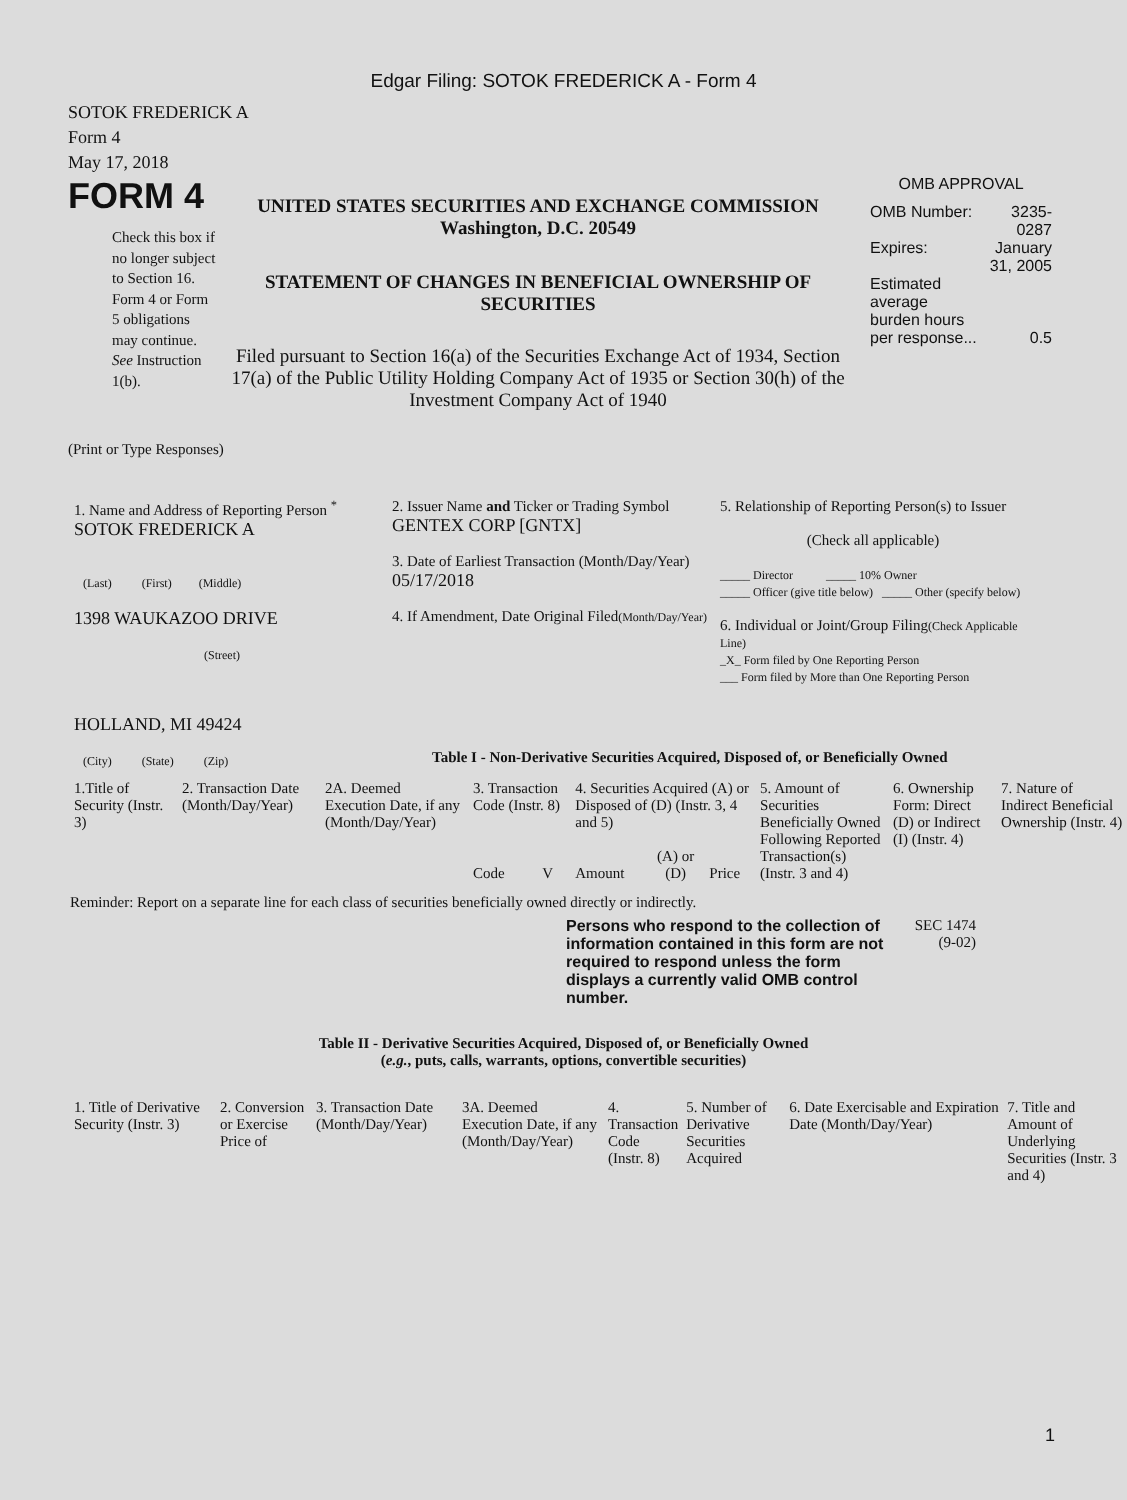Edgar Filing: SOTOK FREDERICK A - Form 4
SOTOK FREDERICK A
Form 4
May 17, 2018
FORM 4
Check this box if no longer subject to Section 16. Form 4 or Form 5 obligations may continue. See Instruction 1(b).
UNITED STATES SECURITIES AND EXCHANGE COMMISSION
Washington, D.C. 20549
STATEMENT OF CHANGES IN BENEFICIAL OWNERSHIP OF SECURITIES
Filed pursuant to Section 16(a) of the Securities Exchange Act of 1934, Section 17(a) of the Public Utility Holding Company Act of 1935 or Section 30(h) of the Investment Company Act of 1940
OMB APPROVAL
| OMB Number: | 3235-0287 |
| Expires: | January 31, 2005 |
| Estimated average burden hours per response... | 0.5 |
(Print or Type Responses)
| 1. Name and Address of Reporting Person <sup>*</sup> SOTOK FREDERICK A (Last) (First) (Middle) 1398 WAUKAZOO DRIVE (Street) HOLLAND, MI 49424 (City) (State) (Zip) | 2. Issuer Name and Ticker or Trading Symbol GENTEX CORP [GNTX] 3. Date of Earliest Transaction (Month/Day/Year) 05/17/2018 4. If Amendment, Date Original Filed (Month/Day/Year) | 5. Relationship of Reporting Person(s) to Issuer (Check all applicable) _____ Director _____ 10% Owner _____ Officer (give title below) _____ Other (specify below) 6. Individual or Joint/Group Filing (Check Applicable Line) _X_ Form filed by One Reporting Person ___ Form filed by More than One Reporting Person |
Table I - Non-Derivative Securities Acquired, Disposed of, or Beneficially Owned
| 1.Title of Security (Instr. 3) | 2. Transaction Date (Month/Day/Year) | 2A. Deemed Execution Date, if any (Month/Day/Year) | 3. Transaction Code (Instr. 8) | | 4. Securities Acquired (A) or Disposed of (D) (Instr. 3, 4 and 5) | | | 5. Amount of Securities Beneficially Owned Following Reported Transaction(s) (Instr. 3 and 4) | 6. Ownership Form: Direct (D) or Indirect (I) (Instr. 4) | 7. Nature of Indirect Beneficial Ownership (Instr. 4) |
| --- | --- | --- | --- | --- | --- | --- | --- | --- | --- | --- |
| | | | Code | V | Amount | (A) or (D) | Price | | | |
Reminder: Report on a separate line for each class of securities beneficially owned directly or indirectly.
Persons who respond to the collection of information contained in this form are not required to respond unless the form displays a currently valid OMB control number.
SEC 1474 (9-02)
Table II - Derivative Securities Acquired, Disposed of, or Beneficially Owned
(e.g., puts, calls, warrants, options, convertible securities)
| 1. Title of Derivative Security (Instr. 3) | 2. Conversion or Exercise Price of | 3. Transaction Date (Month/Day/Year) | 3A. Deemed Execution Date, if any (Month/Day/Year) | 4. Transaction Code (Instr. 8) | 5. Number of Derivative Securities Acquired | 6. Date Exercisable and Expiration Date (Month/Day/Year) | 7. Title and Amount of Underlying Securities (Instr. 3 and 4) |
| --- | --- | --- | --- | --- | --- | --- | --- |
1